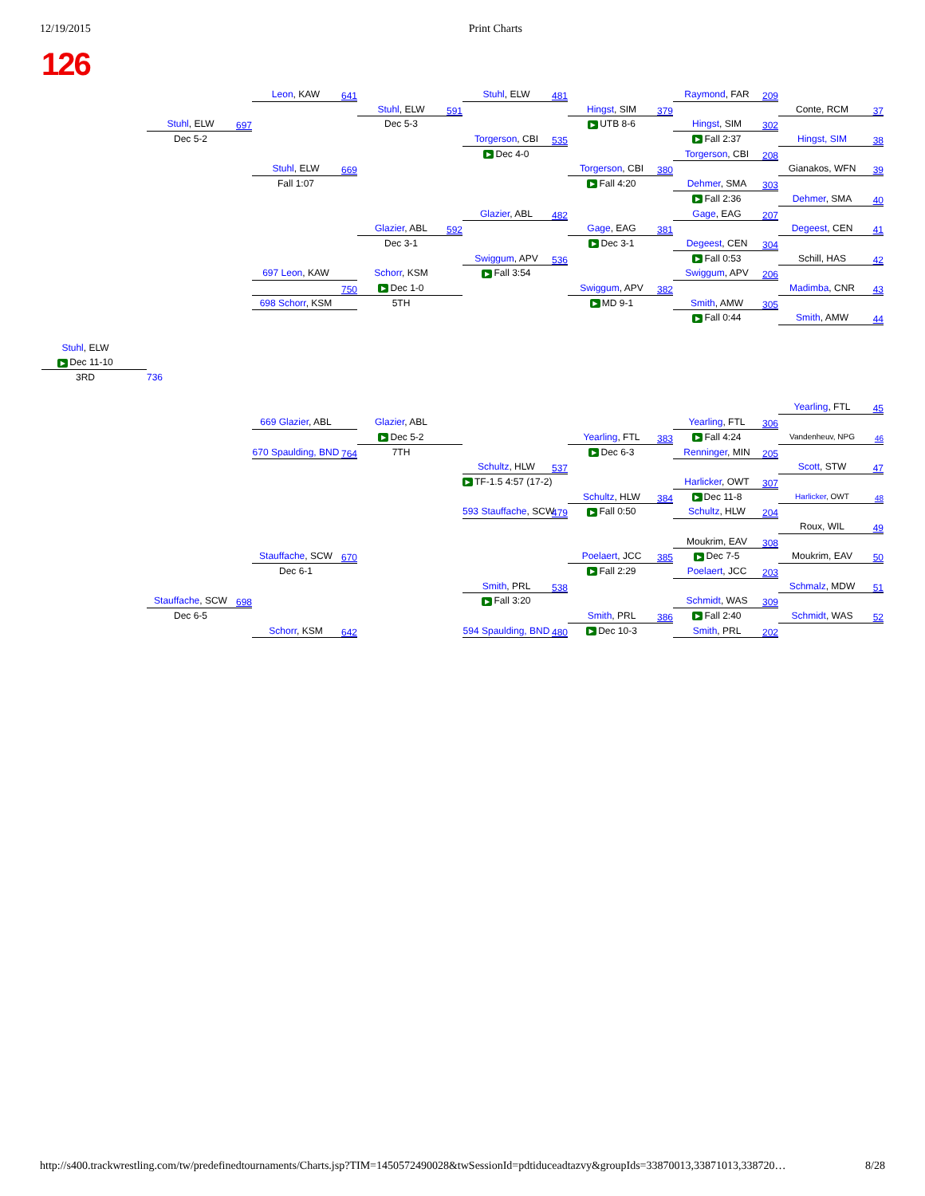12/19/2015 Print Charts
126
Leon, KAW 641
Stuhl, ELW 481
Raymond, FAR 209
Stuhl, ELW 591
Hingst, SIM 379
Conte, RCM 37
Stuhl, ELW 697
Dec 5-3
▶ UTB 8-6
Hingst, SIM 302
Dec 5-2
Torgerson, CBI 535
▶ Fall 2:37
Hingst, SIM 38
▶ Dec 4-0
Torgerson, CBI 208
Stuhl, ELW 669
Torgerson, CBI 380
Gianakos, WFN 39
Fall 1:07
▶ Fall 4:20
Dehmer, SMA 303
▶ Fall 2:36
Dehmer, SMA 40
Glazier, ABL 482
Gage, EAG 207
Glazier, ABL 592
Gage, EAG 381
Degeest, CEN 41
Dec 3-1
▶ Dec 3-1
Degeest, CEN 304
Swiggum, APV 536
▶ Fall 0:53
Schill, HAS 42
697 Leon, KAW
Schorr, KSM
▶ Fall 3:54
Swiggum, APV 206
750
▶ Dec 1-0
Swiggum, APV 382
Madimba, CNR 43
698 Schorr, KSM
5TH
▶ MD 9-1
Smith, AMW 305
▶ Fall 0:44
Smith, AMW 44
Stuhl, ELW
▶ Dec 11-10
3RD
736
Yearling, FTL 45
669 Glazier, ABL
Glazier, ABL
Yearling, FTL 306
▶ Dec 5-2
Yearling, FTL 383
▶ Fall 4:24
Vandenheuv, NPG 46
670 Spaulding, BND 764
7TH
▶ Dec 6-3
Renninger, MIN 205
Schultz, HLW 537
Scott, STW 47
▶ TF-1.5 4:57 (17-2)
Harlicker, OWT 307
Schultz, HLW 384
▶ Dec 11-8
Harlicker, OWT 48
593 Stauffache, SCW 479
▶ Fall 0:50
Schultz, HLW 204
Roux, WIL 49
Moukrim, EAV 308
Stauffache, SCW 670
Poelaert, JCC 385
▶ Dec 7-5
Moukrim, EAV 50
Dec 6-1
▶ Fall 2:29
Poelaert, JCC 203
Smith, PRL 538
Schmalz, MDW 51
Stauffache, SCW 698
▶ Fall 3:20
Schmidt, WAS 309
Dec 6-5
Smith, PRL 386
▶ Fall 2:40
Schmidt, WAS 52
Schorr, KSM 642
594 Spaulding, BND 480
▶ Dec 10-3
Smith, PRL 202
http://s400.trackwrestling.com/tw/predefinedtournaments/Charts.jsp?TIM=1450572490028&twSessionId=pdtiduceadtazvy&groupIds=33870013,33871013,338720… 8/28